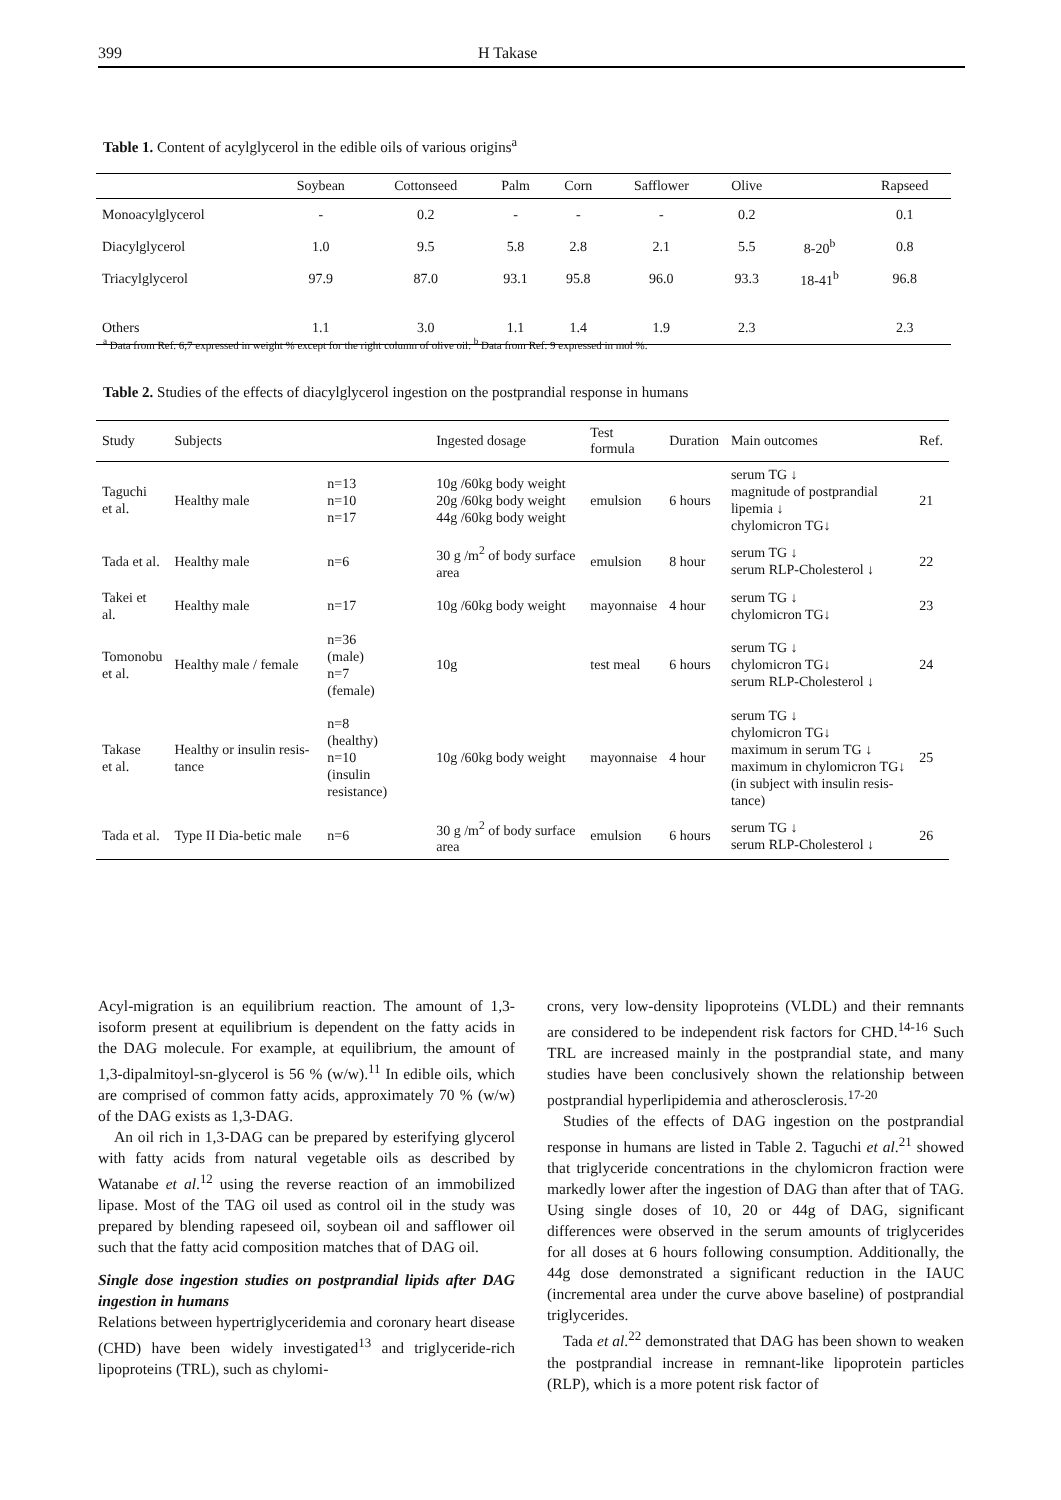399 H Takase
Table 1. Content of acylglycerol in the edible oils of various origins<sup>a</sup>
| | Soybean | Cottonseed | Palm | Corn | Safflower | Olive | | Rapseed |
| --- | --- | --- | --- | --- | --- | --- | --- | --- |
| Monoacylglycerol | - | 0.2 | - | - | - | 0.2 | | 0.1 |
| Diacylglycerol | 1.0 | 9.5 | 5.8 | 2.8 | 2.1 | 5.5 | 8-20<sup>b</sup> | 0.8 |
| Triacylglycerol | 97.9 | 87.0 | 93.1 | 95.8 | 96.0 | 93.3 | 18-41<sup>b</sup> | 96.8 |
| Others | 1.1 | 3.0 | 1.1 | 1.4 | 1.9 | 2.3 | | 2.3 |
<sup>a</sup> Data from Ref. 6,7 expressed in weight % except for the right column of olive oil. <sup>b</sup> Data from Ref. 9 expressed in mol %.
Table 2. Studies of the effects of diacylglycerol ingestion on the postprandial response in humans
| Study | Subjects | | Ingested dosage | Test formula | Duration | Main outcomes | Ref. |
| --- | --- | --- | --- | --- | --- | --- | --- |
| Taguchi et al. | Healthy male | n=13 n=10 n=17 | 10g /60kg body weight 20g /60kg body weight 44g /60kg body weight | emulsion | 6 hours | serum TG ↓ magnitude of postprandial lipemia ↓ chylomicron TG↓ | 21 |
| Tada et al. | Healthy male | n=6 | 30 g /m<sup>2</sup> of body surface area | emulsion | 8 hour | serum TG ↓ serum RLP-Cholesterol ↓ | 22 |
| Takei et al. | Healthy male | n=17 | 10g /60kg body weight | mayonnaise | 4 hour | serum TG ↓ chylomicron TG↓ | 23 |
| Tomonobu et al. | Healthy male / female | n=36 (male) n=7 (female) | 10g | test meal | 6 hours | serum TG ↓ chylomicron TG↓ serum RLP-Cholesterol ↓ | 24 |
| Takase et al. | Healthy or insulin resis-tance | n=8 (healthy) n=10 (insulin resistance) | 10g /60kg body weight | mayonnaise | 4 hour | serum TG ↓ chylomicron TG↓ maximum in serum TG ↓ maximum in chylomicron TG↓ (in subject with insulin resis-tance) | 25 |
| Tada et al. | Type II Dia-betic male | n=6 | 30 g /m<sup>2</sup> of body surface area | emulsion | 6 hours | serum TG ↓ serum RLP-Cholesterol ↓ | 26 |
Acyl-migration is an equilibrium reaction. The amount of 1,3-isoform present at equilibrium is dependent on the fatty acids in the DAG molecule. For example, at equilibrium, the amount of 1,3-dipalmitoyl-sn-glycerol is 56 % (w/w).<sup>11</sup> In edible oils, which are comprised of common fatty acids, approximately 70 % (w/w) of the DAG exists as 1,3-DAG.
An oil rich in 1,3-DAG can be prepared by esterifying glycerol with fatty acids from natural vegetable oils as described by Watanabe et al.<sup>12</sup> using the reverse reaction of an immobilized lipase. Most of the TAG oil used as control oil in the study was prepared by blending rapeseed oil, soybean oil and safflower oil such that the fatty acid composition matches that of DAG oil.
Single dose ingestion studies on postprandial lipids after DAG ingestion in humans
Relations between hypertriglyceridemia and coronary heart disease (CHD) have been widely investigated<sup>13</sup> and triglyceride-rich lipoproteins (TRL), such as chylomi-
crons, very low-density lipoproteins (VLDL) and their remnants are considered to be independent risk factors for CHD.<sup>14-16</sup> Such TRL are increased mainly in the postprandial state, and many studies have been conclusively shown the relationship between postprandial hyperlipidemia and atherosclerosis.<sup>17-20</sup>
Studies of the effects of DAG ingestion on the postprandial response in humans are listed in Table 2. Taguchi et al.<sup>21</sup> showed that triglyceride concentrations in the chylomicron fraction were markedly lower after the ingestion of DAG than after that of TAG. Using single doses of 10, 20 or 44g of DAG, significant differences were observed in the serum amounts of triglycerides for all doses at 6 hours following consumption. Additionally, the 44g dose demonstrated a significant reduction in the IAUC (incremental area under the curve above baseline) of postprandial triglycerides.
Tada et al.<sup>22</sup> demonstrated that DAG has been shown to weaken the postprandial increase in remnant-like lipoprotein particles (RLP), which is a more potent risk factor of